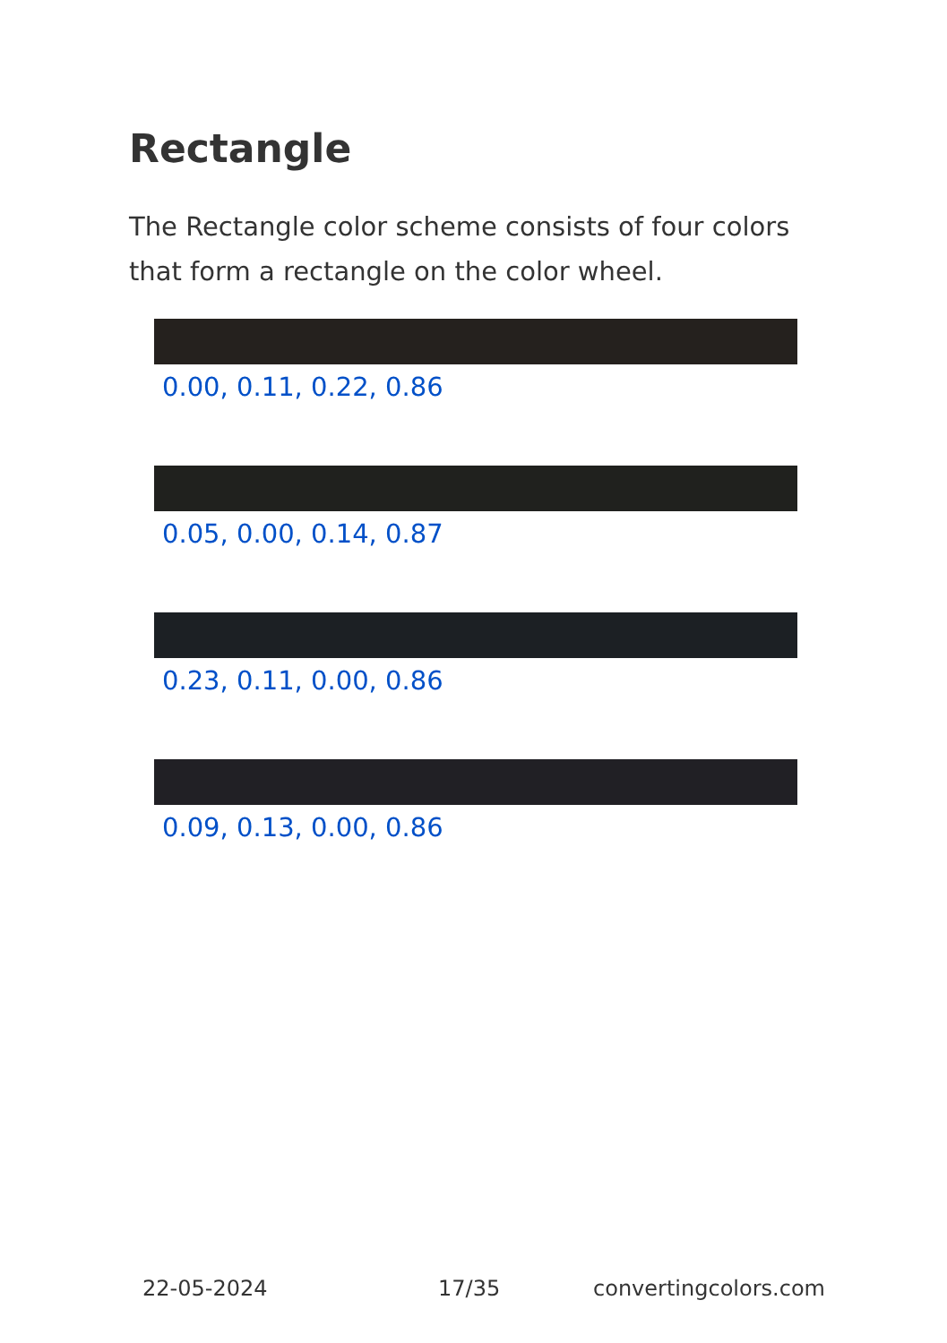Rectangle
The Rectangle color scheme consists of four colors that form a rectangle on the color wheel.
0.00, 0.11, 0.22, 0.86
0.05, 0.00, 0.14, 0.87
0.23, 0.11, 0.00, 0.86
0.09, 0.13, 0.00, 0.86
22-05-2024 17/35 convertingcolors.com